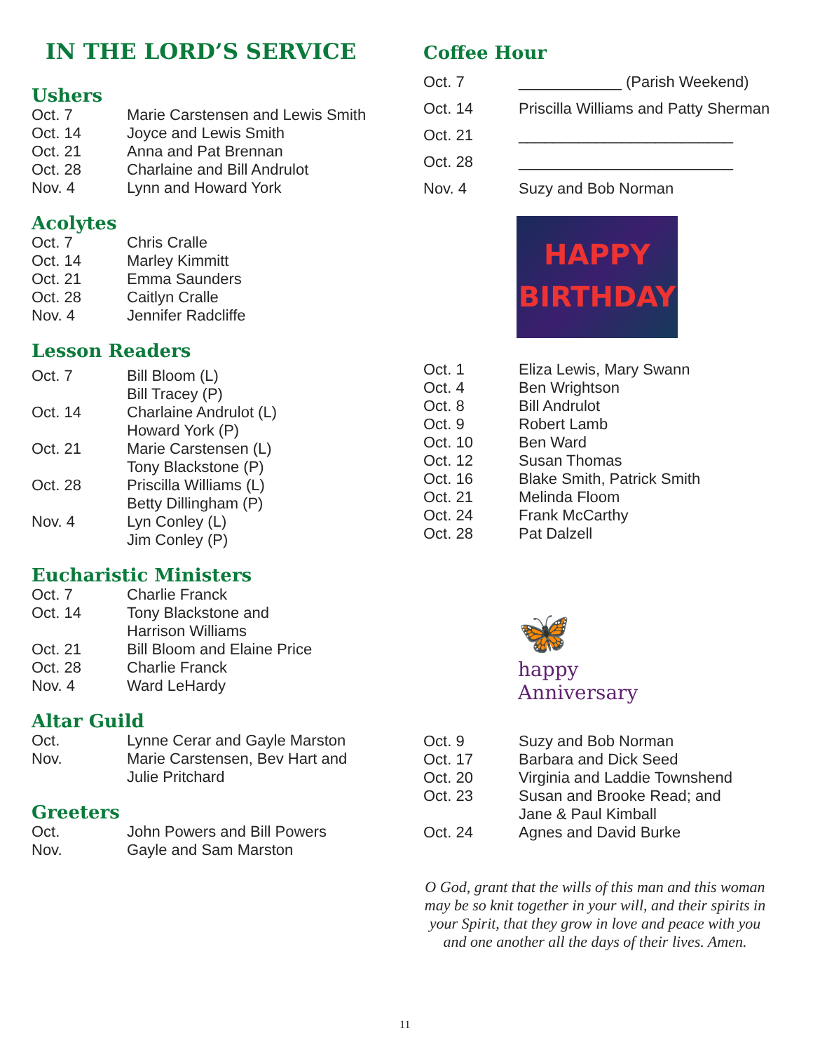IN THE LORD’S SERVICE
Ushers
| Oct. 7 | Marie Carstensen and Lewis Smith |
| Oct. 14 | Joyce and Lewis Smith |
| Oct. 21 | Anna and Pat Brennan |
| Oct. 28 | Charlaine and Bill Andrulot |
| Nov. 4 | Lynn and Howard York |
Acolytes
| Oct. 7 | Chris Cralle |
| Oct. 14 | Marley Kimmitt |
| Oct. 21 | Emma Saunders |
| Oct. 28 | Caitlyn Cralle |
| Nov. 4 | Jennifer Radcliffe |
Lesson Readers
| Oct. 7 | Bill Bloom (L) Bill Tracey (P) |
| Oct. 14 | Charlaine Andrulot (L) Howard York (P) |
| Oct. 21 | Marie Carstensen (L) Tony Blackstone (P) |
| Oct. 28 | Priscilla Williams (L) Betty Dillingham (P) |
| Nov. 4 | Lyn Conley (L) Jim Conley (P) |
Eucharistic Ministers
| Oct. 7 | Charlie Franck |
| Oct. 14 | Tony Blackstone and Harrison Williams |
| Oct. 21 | Bill Bloom and Elaine Price |
| Oct. 28 | Charlie Franck |
| Nov. 4 | Ward LeHardy |
Altar Guild
| Oct. | Lynne Cerar and Gayle Marston |
| Nov. | Marie Carstensen, Bev Hart and Julie Pritchard |
Greeters
| Oct. | John Powers and Bill Powers |
| Nov. | Gayle and Sam Marston |
Coffee Hour
| Oct. 7 | ____________ (Parish Weekend) |
| Oct. 14 | Priscilla Williams and Patty Sherman |
| Oct. 21 | _________________________ |
| Oct. 28 | _________________________ |
| Nov. 4 | Suzy and Bob Norman |
HAPPY
BIRTHDAY
| Oct. 1 | Eliza Lewis, Mary Swann |
| Oct. 4 | Ben Wrightson |
| Oct. 8 | Bill Andrulot |
| Oct. 9 | Robert Lamb |
| Oct. 10 | Ben Ward |
| Oct. 12 | Susan Thomas |
| Oct. 16 | Blake Smith, Patrick Smith |
| Oct. 21 | Melinda Floom |
| Oct. 24 | Frank McCarthy |
| Oct. 28 | Pat Dalzell |
🦋
happy
Anniversary
| Oct. 9 | Suzy and Bob Norman |
| Oct. 17 | Barbara and Dick Seed |
| Oct. 20 | Virginia and Laddie Townshend |
| Oct. 23 | Susan and Brooke Read; and Jane & Paul Kimball |
| Oct. 24 | Agnes and David Burke |
O God, grant that the wills of this man and this woman may be so knit together in your will, and their spirits in your Spirit, that they grow in love and peace with you and one another all the days of their lives. Amen.
11